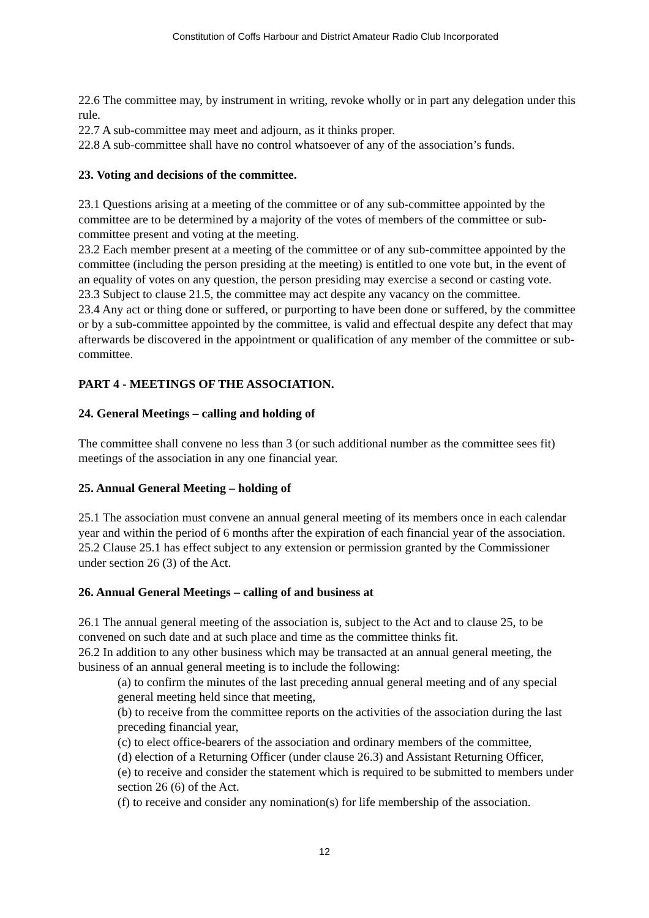Constitution of Coffs Harbour and District Amateur Radio Club Incorporated
22.6 The committee may, by instrument in writing, revoke wholly or in part any delegation under this rule.
22.7 A sub-committee may meet and adjourn, as it thinks proper.
22.8 A sub-committee shall have no control whatsoever of any of the association’s funds.
23. Voting and decisions of the committee.
23.1 Questions arising at a meeting of the committee or of any sub-committee appointed by the committee are to be determined by a majority of the votes of members of the committee or sub-committee present and voting at the meeting.
23.2 Each member present at a meeting of the committee or of any sub-committee appointed by the committee (including the person presiding at the meeting) is entitled to one vote but, in the event of an equality of votes on any question, the person presiding may exercise a second or casting vote.
23.3 Subject to clause 21.5, the committee may act despite any vacancy on the committee.
23.4 Any act or thing done or suffered, or purporting to have been done or suffered, by the committee or by a sub-committee appointed by the committee, is valid and effectual despite any defect that may afterwards be discovered in the appointment or qualification of any member of the committee or sub-committee.
PART 4 - MEETINGS OF THE ASSOCIATION.
24. General Meetings – calling and holding of
The committee shall convene no less than 3 (or such additional number as the committee sees fit) meetings of the association in any one financial year.
25. Annual General Meeting – holding of
25.1 The association must convene an annual general meeting of its members once in each calendar year and within the period of 6 months after the expiration of each financial year of the association.
25.2 Clause 25.1 has effect subject to any extension or permission granted by the Commissioner under section 26 (3) of the Act.
26. Annual General Meetings – calling of and business at
26.1 The annual general meeting of the association is, subject to the Act and to clause 25, to be convened on such date and at such place and time as the committee thinks fit.
26.2 In addition to any other business which may be transacted at an annual general meeting, the business of an annual general meeting is to include the following:
(a) to confirm the minutes of the last preceding annual general meeting and of any special general meeting held since that meeting,
(b) to receive from the committee reports on the activities of the association during the last preceding financial year,
(c) to elect office-bearers of the association and ordinary members of the committee,
(d) election of a Returning Officer (under clause 26.3) and Assistant Returning Officer,
(e) to receive and consider the statement which is required to be submitted to members under section 26 (6) of the Act.
(f) to receive and consider any nomination(s) for life membership of the association.
12